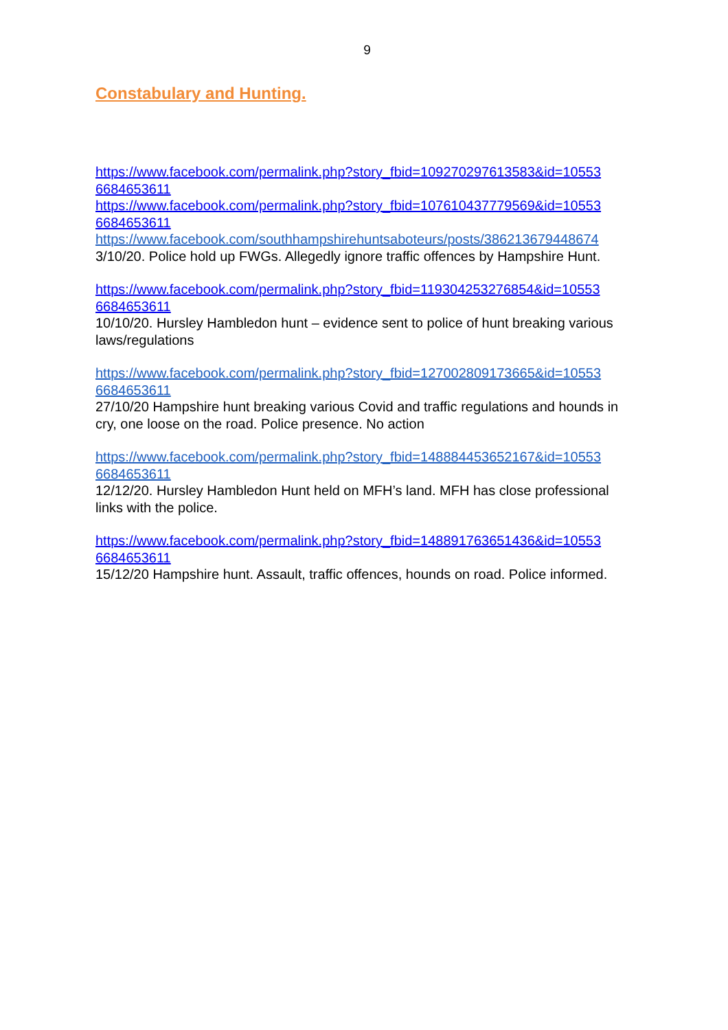9
Constabulary and Hunting.
https://www.facebook.com/permalink.php?story_fbid=109270297613583&id=10553
6684653611
https://www.facebook.com/permalink.php?story_fbid=107610437779569&id=10553
6684653611
https://www.facebook.com/southhampshirehuntsaboteurs/posts/386213679448674
3/10/20. Police hold up FWGs. Allegedly ignore traffic offences by Hampshire Hunt.
https://www.facebook.com/permalink.php?story_fbid=119304253276854&id=10553
6684653611
10/10/20. Hursley Hambledon hunt – evidence sent to police of hunt breaking various laws/regulations
https://www.facebook.com/permalink.php?story_fbid=127002809173665&id=10553
6684653611
27/10/20 Hampshire hunt breaking various Covid and traffic regulations and hounds in cry, one loose on the road. Police presence. No action
https://www.facebook.com/permalink.php?story_fbid=148884453652167&id=10553
6684653611
12/12/20. Hursley Hambledon Hunt held on MFH’s land. MFH has close professional links with the police.
https://www.facebook.com/permalink.php?story_fbid=148891763651436&id=10553
6684653611
15/12/20 Hampshire hunt. Assault, traffic offences, hounds on road. Police informed.